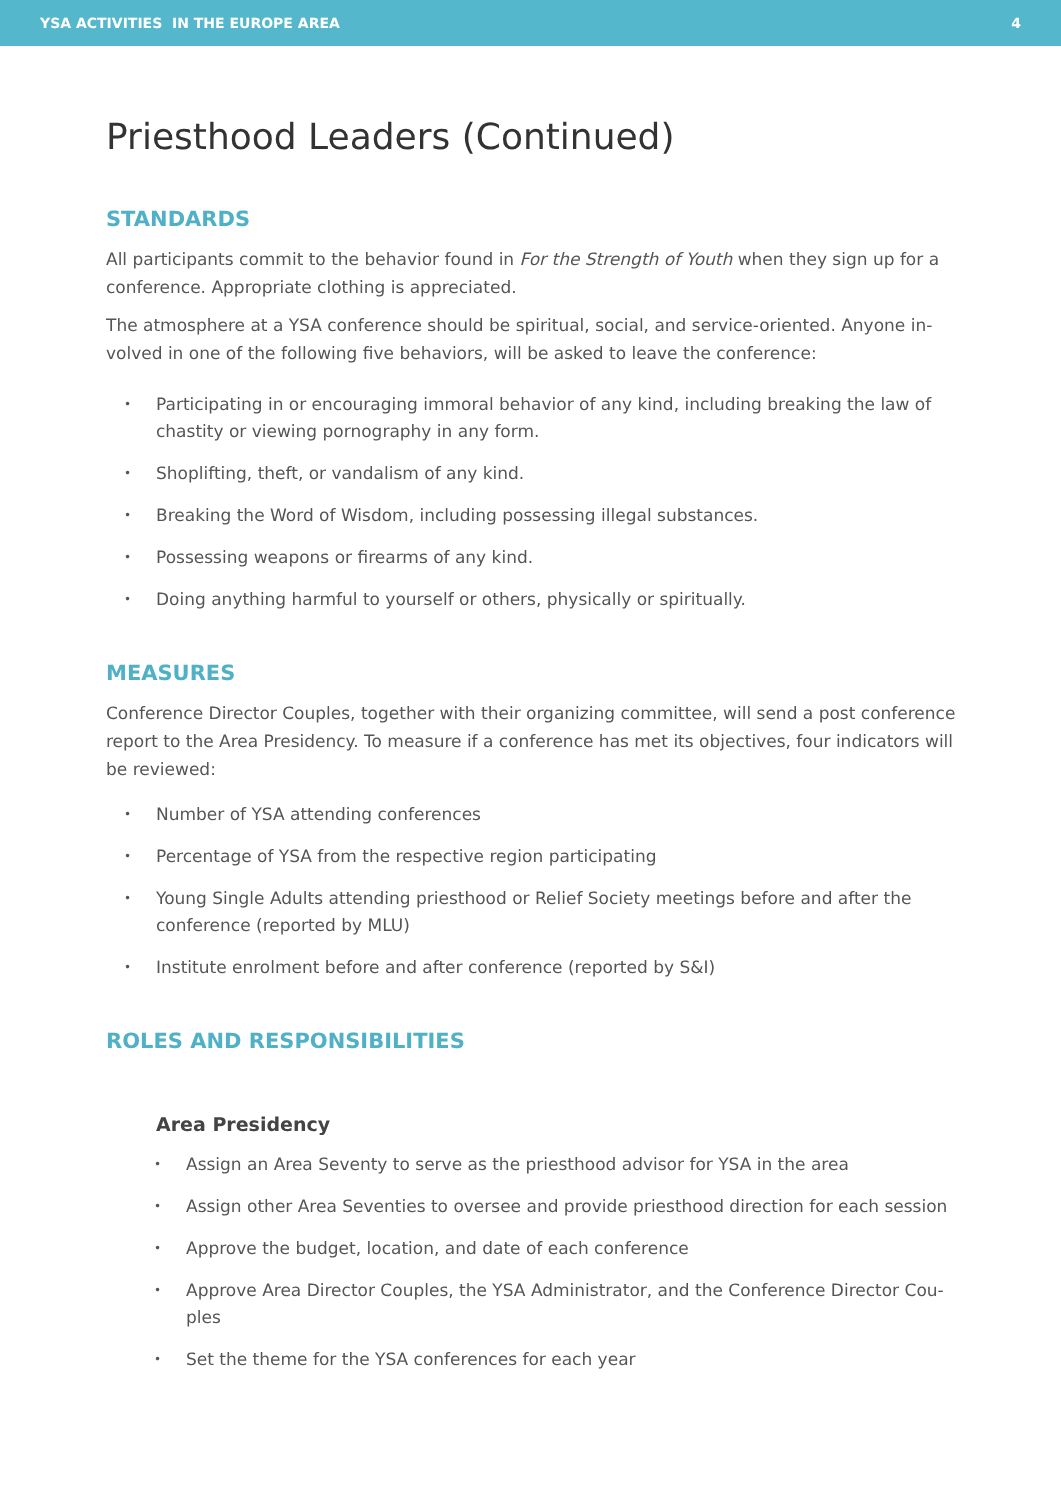YSA ACTIVITIES IN THE EUROPE AREA 4
Priesthood Leaders (Continued)
STANDARDS
All participants commit to the behavior found in For the Strength of Youth when they sign up for a conference. Appropriate clothing is appreciated.
The atmosphere at a YSA conference should be spiritual, social, and service-oriented. Anyone in­volved in one of the following five behaviors, will be asked to leave the conference:
• Participating in or encouraging immoral behavior of any kind, including breaking the law of chastity or viewing pornography in any form.
• Shoplifting, theft, or vandalism of any kind.
• Breaking the Word of Wisdom, including possessing illegal substances.
• Possessing weapons or firearms of any kind.
• Doing anything harmful to yourself or others, physically or spiritually.
MEASURES
Conference Director Couples, together with their organizing committee, will send a post confer­ence report to the Area Presidency. To measure if a conference has met its objectives, four indica­tors will be reviewed:
• Number of YSA attending conferences
• Percentage of YSA from the respective region participating
• Young Single Adults attending priesthood or Relief Society meetings before and after the conference (reported by MLU)
• Institute enrolment before and after conference (reported by S&I)
ROLES AND RESPONSIBILITIES
Area Presidency
• Assign an Area Seventy to serve as the priesthood advisor for YSA in the area
• Assign other Area Seventies to oversee and provide priesthood direction for each session
• Approve the budget, location, and date of each conference
• Approve Area Director Couples, the YSA Administrator, and the Conference Director Cou­ples
• Set the theme for the YSA conferences for each year